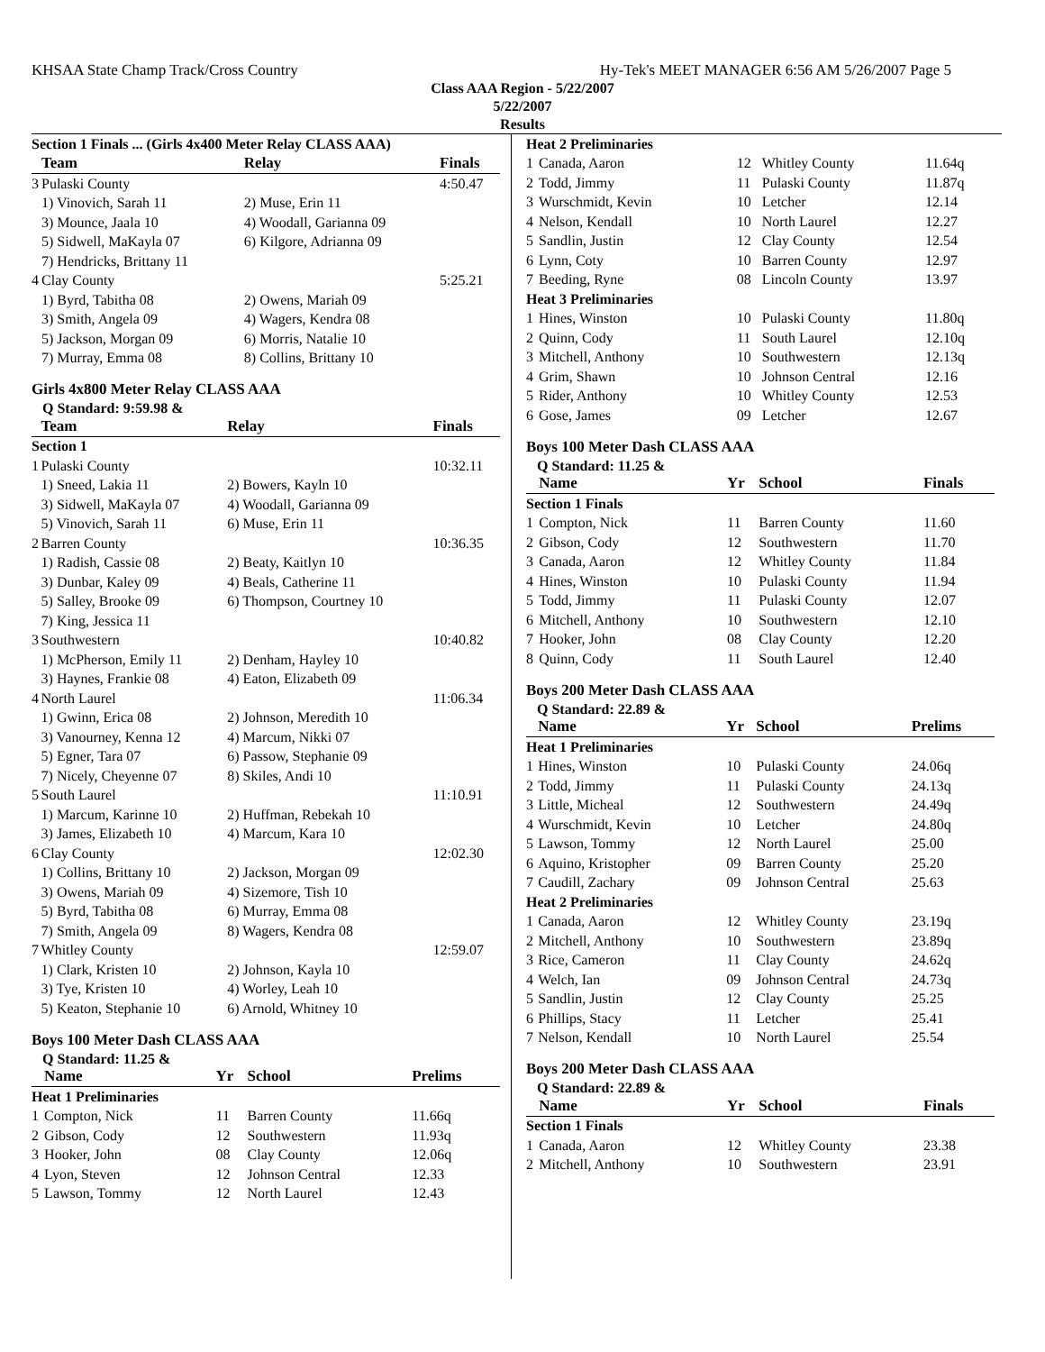KHSAA State Champ Track/Cross Country Hy-Tek's MEET MANAGER 6:56 AM 5/26/2007 Page 5
Class AAA Region - 5/22/2007
5/22/2007
Results
| Section 1 Finals ... (Girls 4x400 Meter Relay CLASS AAA) | | | |
| | Team | Relay | Finals |
| 3 | Pulaski County | | 4:50.47 |
| | 1) Vinovich, Sarah 11 | 2) Muse, Erin 11 | |
| | 3) Mounce, Jaala 10 | 4) Woodall, Garianna 09 | |
| | 5) Sidwell, MaKayla 07 | 6) Kilgore, Adrianna 09 | |
| | 7) Hendricks, Brittany 11 | | |
| 4 | Clay County | | 5:25.21 |
| | 1) Byrd, Tabitha 08 | 2) Owens, Mariah 09 | |
| | 3) Smith, Angela 09 | 4) Wagers, Kendra 08 | |
| | 5) Jackson, Morgan 09 | 6) Morris, Natalie 10 | |
| | 7) Murray, Emma 08 | 8) Collins, Brittany 10 | |
Girls 4x800 Meter Relay CLASS AAA
Q Standard: 9:59.98 &
| | Team | Relay | Finals |
| --- | --- | --- | --- |
| Section 1 | | | |
| 1 | Pulaski County | | 10:32.11 |
| | 1) Sneed, Lakia 11 | 2) Bowers, Kayln 10 | |
| | 3) Sidwell, MaKayla 07 | 4) Woodall, Garianna 09 | |
| | 5) Vinovich, Sarah 11 | 6) Muse, Erin 11 | |
| 2 | Barren County | | 10:36.35 |
| | 1) Radish, Cassie 08 | 2) Beaty, Kaitlyn 10 | |
| | 3) Dunbar, Kaley 09 | 4) Beals, Catherine 11 | |
| | 5) Salley, Brooke 09 | 6) Thompson, Courtney 10 | |
| | 7) King, Jessica 11 | | |
| 3 | Southwestern | | 10:40.82 |
| | 1) McPherson, Emily 11 | 2) Denham, Hayley 10 | |
| | 3) Haynes, Frankie 08 | 4) Eaton, Elizabeth 09 | |
| 4 | North Laurel | | 11:06.34 |
| | 1) Gwinn, Erica 08 | 2) Johnson, Meredith 10 | |
| | 3) Vanourney, Kenna 12 | 4) Marcum, Nikki 07 | |
| | 5) Egner, Tara 07 | 6) Passow, Stephanie 09 | |
| | 7) Nicely, Cheyenne 07 | 8) Skiles, Andi 10 | |
| 5 | South Laurel | | 11:10.91 |
| | 1) Marcum, Karinne 10 | 2) Huffman, Rebekah 10 | |
| | 3) James, Elizabeth 10 | 4) Marcum, Kara 10 | |
| 6 | Clay County | | 12:02.30 |
| | 1) Collins, Brittany 10 | 2) Jackson, Morgan 09 | |
| | 3) Owens, Mariah 09 | 4) Sizemore, Tish 10 | |
| | 5) Byrd, Tabitha 08 | 6) Murray, Emma 08 | |
| | 7) Smith, Angela 09 | 8) Wagers, Kendra 08 | |
| 7 | Whitley County | | 12:59.07 |
| | 1) Clark, Kristen 10 | 2) Johnson, Kayla 10 | |
| | 3) Tye, Kristen 10 | 4) Worley, Leah 10 | |
| | 5) Keaton, Stephanie 10 | 6) Arnold, Whitney 10 | |
Boys 100 Meter Dash CLASS AAA
Q Standard: 11.25 &
| | Name | Yr | School | Prelims |
| --- | --- | --- | --- | --- |
| Heat 1 Preliminaries | | | | |
| 1 | Compton, Nick | 11 | Barren County | 11.66q |
| 2 | Gibson, Cody | 12 | Southwestern | 11.93q |
| 3 | Hooker, John | 08 | Clay County | 12.06q |
| 4 | Lyon, Steven | 12 | Johnson Central | 12.33 |
| 5 | Lawson, Tommy | 12 | North Laurel | 12.43 |
| Heat 2 Preliminaries | | | | |
| 1 | Canada, Aaron | 12 | Whitley County | 11.64q |
| 2 | Todd, Jimmy | 11 | Pulaski County | 11.87q |
| 3 | Wurschmidt, Kevin | 10 | Letcher | 12.14 |
| 4 | Nelson, Kendall | 10 | North Laurel | 12.27 |
| 5 | Sandlin, Justin | 12 | Clay County | 12.54 |
| 6 | Lynn, Coty | 10 | Barren County | 12.97 |
| 7 | Beeding, Ryne | 08 | Lincoln County | 13.97 |
| Heat 3 Preliminaries | | | | |
| 1 | Hines, Winston | 10 | Pulaski County | 11.80q |
| 2 | Quinn, Cody | 11 | South Laurel | 12.10q |
| 3 | Mitchell, Anthony | 10 | Southwestern | 12.13q |
| 4 | Grim, Shawn | 10 | Johnson Central | 12.16 |
| 5 | Rider, Anthony | 10 | Whitley County | 12.53 |
| 6 | Gose, James | 09 | Letcher | 12.67 |
Boys 100 Meter Dash CLASS AAA
Q Standard: 11.25 &
| | Name | Yr | School | Finals |
| --- | --- | --- | --- | --- |
| Section 1 Finals | | | | |
| 1 | Compton, Nick | 11 | Barren County | 11.60 |
| 2 | Gibson, Cody | 12 | Southwestern | 11.70 |
| 3 | Canada, Aaron | 12 | Whitley County | 11.84 |
| 4 | Hines, Winston | 10 | Pulaski County | 11.94 |
| 5 | Todd, Jimmy | 11 | Pulaski County | 12.07 |
| 6 | Mitchell, Anthony | 10 | Southwestern | 12.10 |
| 7 | Hooker, John | 08 | Clay County | 12.20 |
| 8 | Quinn, Cody | 11 | South Laurel | 12.40 |
Boys 200 Meter Dash CLASS AAA
Q Standard: 22.89 &
| | Name | Yr | School | Prelims |
| --- | --- | --- | --- | --- |
| Heat 1 Preliminaries | | | | |
| 1 | Hines, Winston | 10 | Pulaski County | 24.06q |
| 2 | Todd, Jimmy | 11 | Pulaski County | 24.13q |
| 3 | Little, Micheal | 12 | Southwestern | 24.49q |
| 4 | Wurschmidt, Kevin | 10 | Letcher | 24.80q |
| 5 | Lawson, Tommy | 12 | North Laurel | 25.00 |
| 6 | Aquino, Kristopher | 09 | Barren County | 25.20 |
| 7 | Caudill, Zachary | 09 | Johnson Central | 25.63 |
| Heat 2 Preliminaries | | | | |
| 1 | Canada, Aaron | 12 | Whitley County | 23.19q |
| 2 | Mitchell, Anthony | 10 | Southwestern | 23.89q |
| 3 | Rice, Cameron | 11 | Clay County | 24.62q |
| 4 | Welch, Ian | 09 | Johnson Central | 24.73q |
| 5 | Sandlin, Justin | 12 | Clay County | 25.25 |
| 6 | Phillips, Stacy | 11 | Letcher | 25.41 |
| 7 | Nelson, Kendall | 10 | North Laurel | 25.54 |
Boys 200 Meter Dash CLASS AAA
Q Standard: 22.89 &
| | Name | Yr | School | Finals |
| --- | --- | --- | --- | --- |
| Section 1 Finals | | | | |
| 1 | Canada, Aaron | 12 | Whitley County | 23.38 |
| 2 | Mitchell, Anthony | 10 | Southwestern | 23.91 |